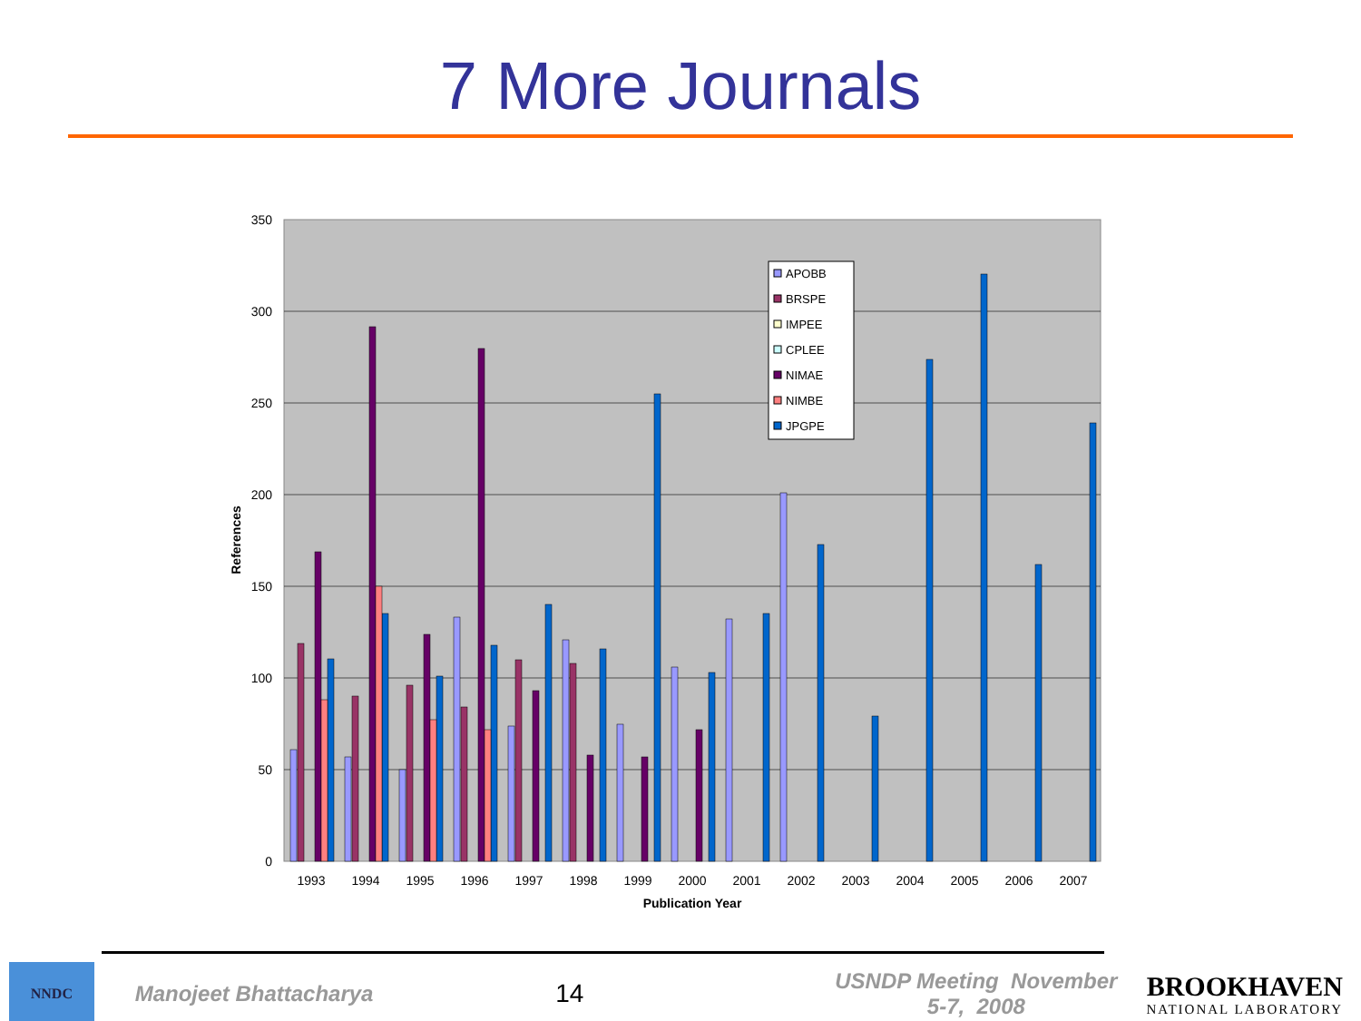7 More Journals
350
300
250
200
150
100
50
0
APOBB
BRSPE
IMPEE
CPLEE
NIMAE
NIMBE
JPGPE
1993
1994
1995
1996
1997
1998
1999
2000
2001
2002
2003
2004
2005
2006
2007
Publication Year
References
NNDC
Manojeet Bhattacharya
14
USNDP Meeting November 5-7, 2008
BROOKHAVEN
NATIONAL LABORATORY